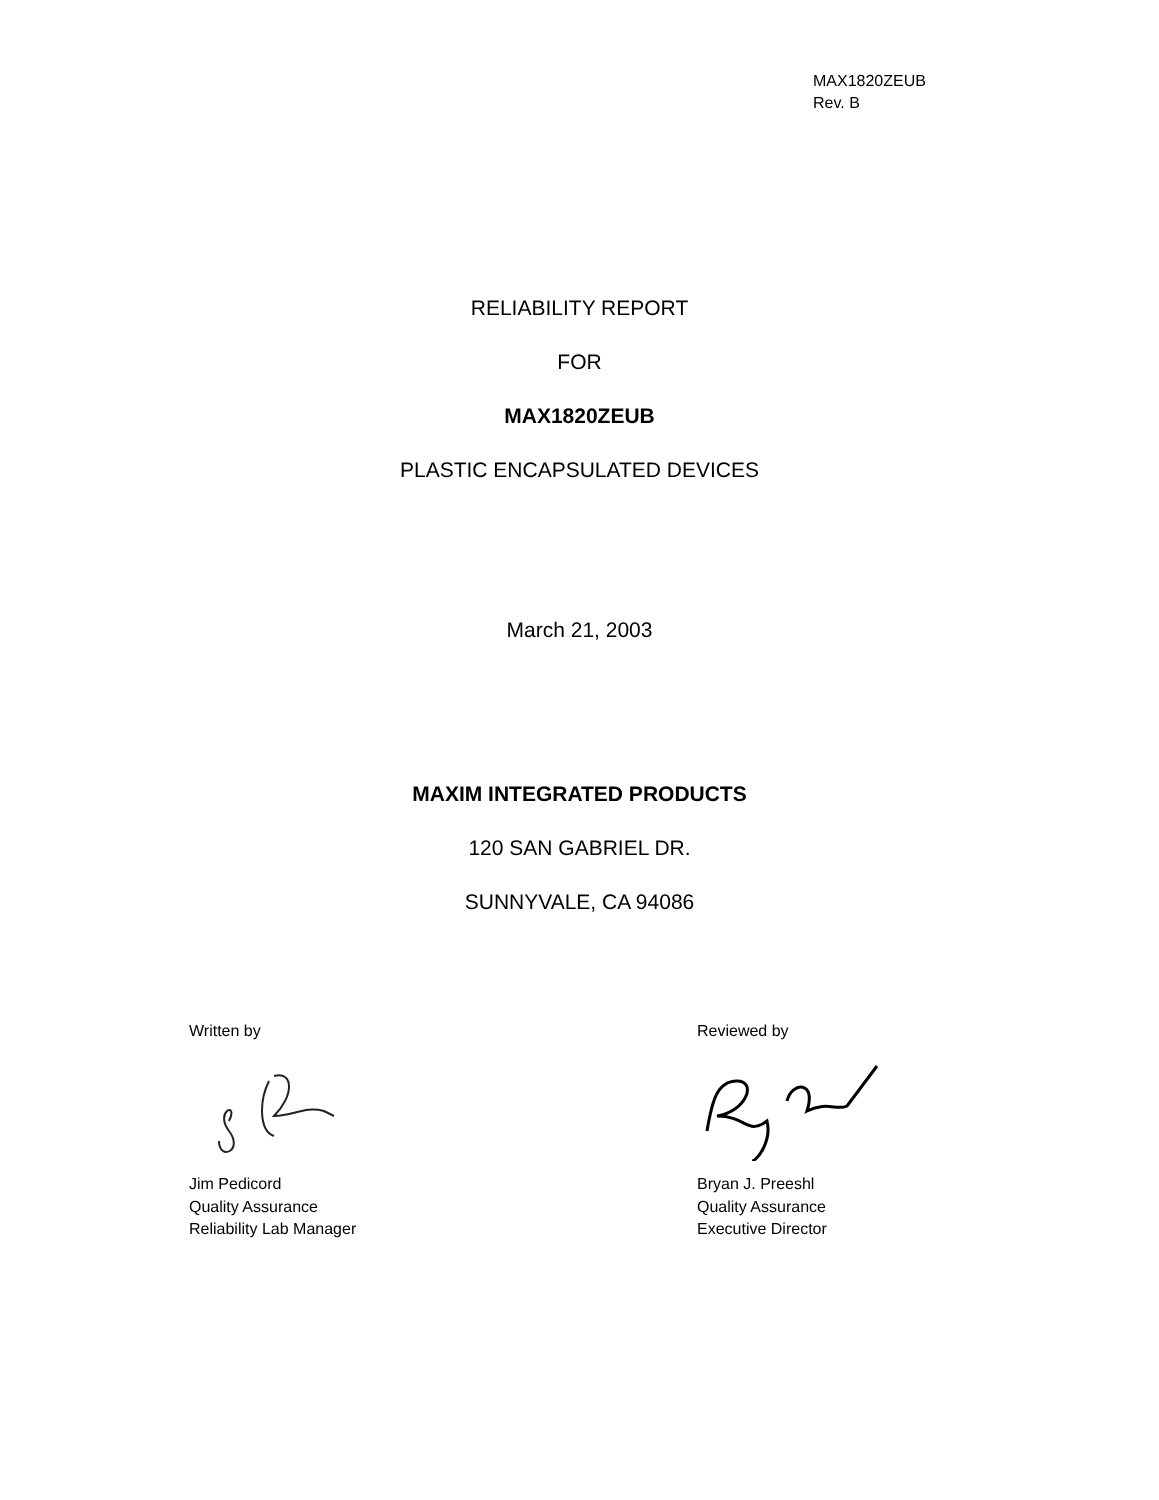MAX1820ZEUB
Rev. B
RELIABILITY REPORT
FOR
MAX1820ZEUB
PLASTIC ENCAPSULATED DEVICES
March 21, 2003
MAXIM INTEGRATED PRODUCTS
120 SAN GABRIEL DR.
SUNNYVALE, CA 94086
Written by
Jim Pedicord
Quality Assurance
Reliability Lab Manager
Reviewed by
Bryan J. Preeshl
Quality Assurance
Executive Director